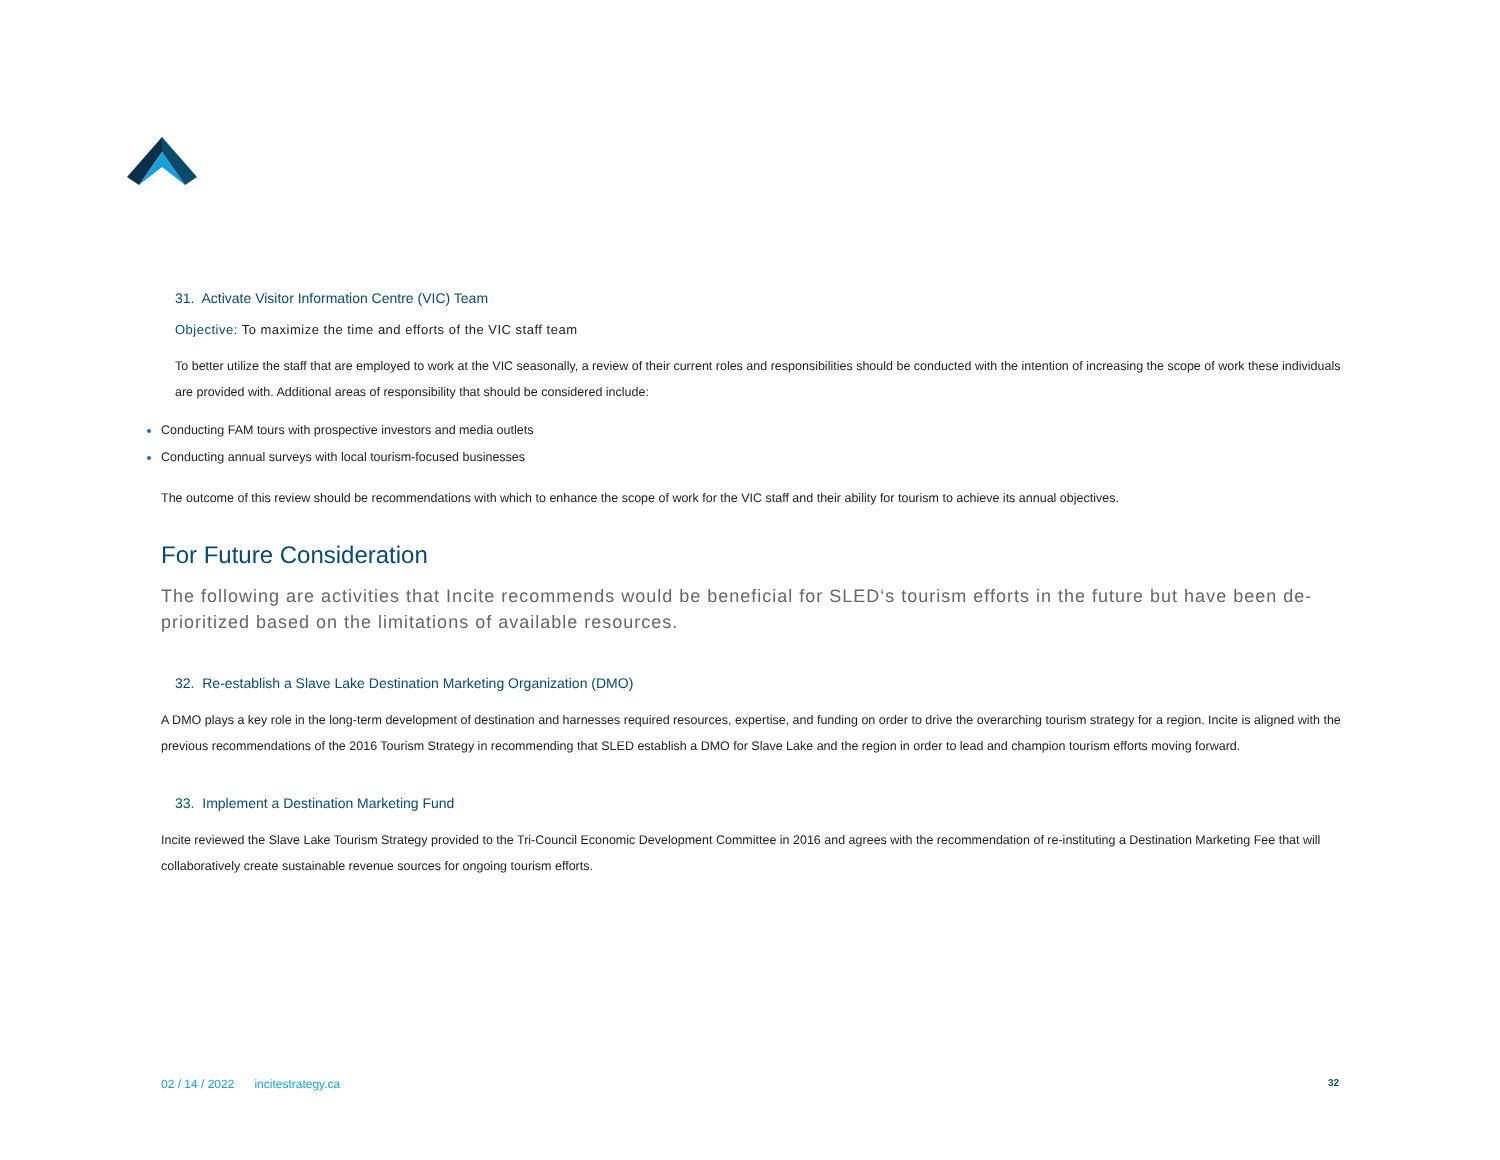31. Activate Visitor Information Centre (VIC) Team
Objective: To maximize the time and efforts of the VIC staff team
To better utilize the staff that are employed to work at the VIC seasonally, a review of their current roles and responsibilities should be conducted with the intention of increasing the scope of work these individuals are provided with. Additional areas of responsibility that should be considered include:
Conducting FAM tours with prospective investors and media outlets
Conducting annual surveys with local tourism-focused businesses
The outcome of this review should be recommendations with which to enhance the scope of work for the VIC staff and their ability for tourism to achieve its annual objectives.
For Future Consideration
The following are activities that Incite recommends would be beneficial for SLED‘s tourism efforts in the future but have been de-prioritized based on the limitations of available resources.
32. Re-establish a Slave Lake Destination Marketing Organization (DMO)
A DMO plays a key role in the long-term development of destination and harnesses required resources, expertise, and funding on order to drive the overarching tourism strategy for a region. Incite is aligned with the previous recommendations of the 2016 Tourism Strategy in recommending that SLED establish a DMO for Slave Lake and the region in order to lead and champion tourism efforts moving forward.
33. Implement a Destination Marketing Fund
Incite reviewed the Slave Lake Tourism Strategy provided to the Tri-Council Economic Development Committee in 2016 and agrees with the recommendation of re-instituting a Destination Marketing Fee that will collaboratively create sustainable revenue sources for ongoing tourism efforts.
02 / 14 / 2022 incitestrategy.ca 32